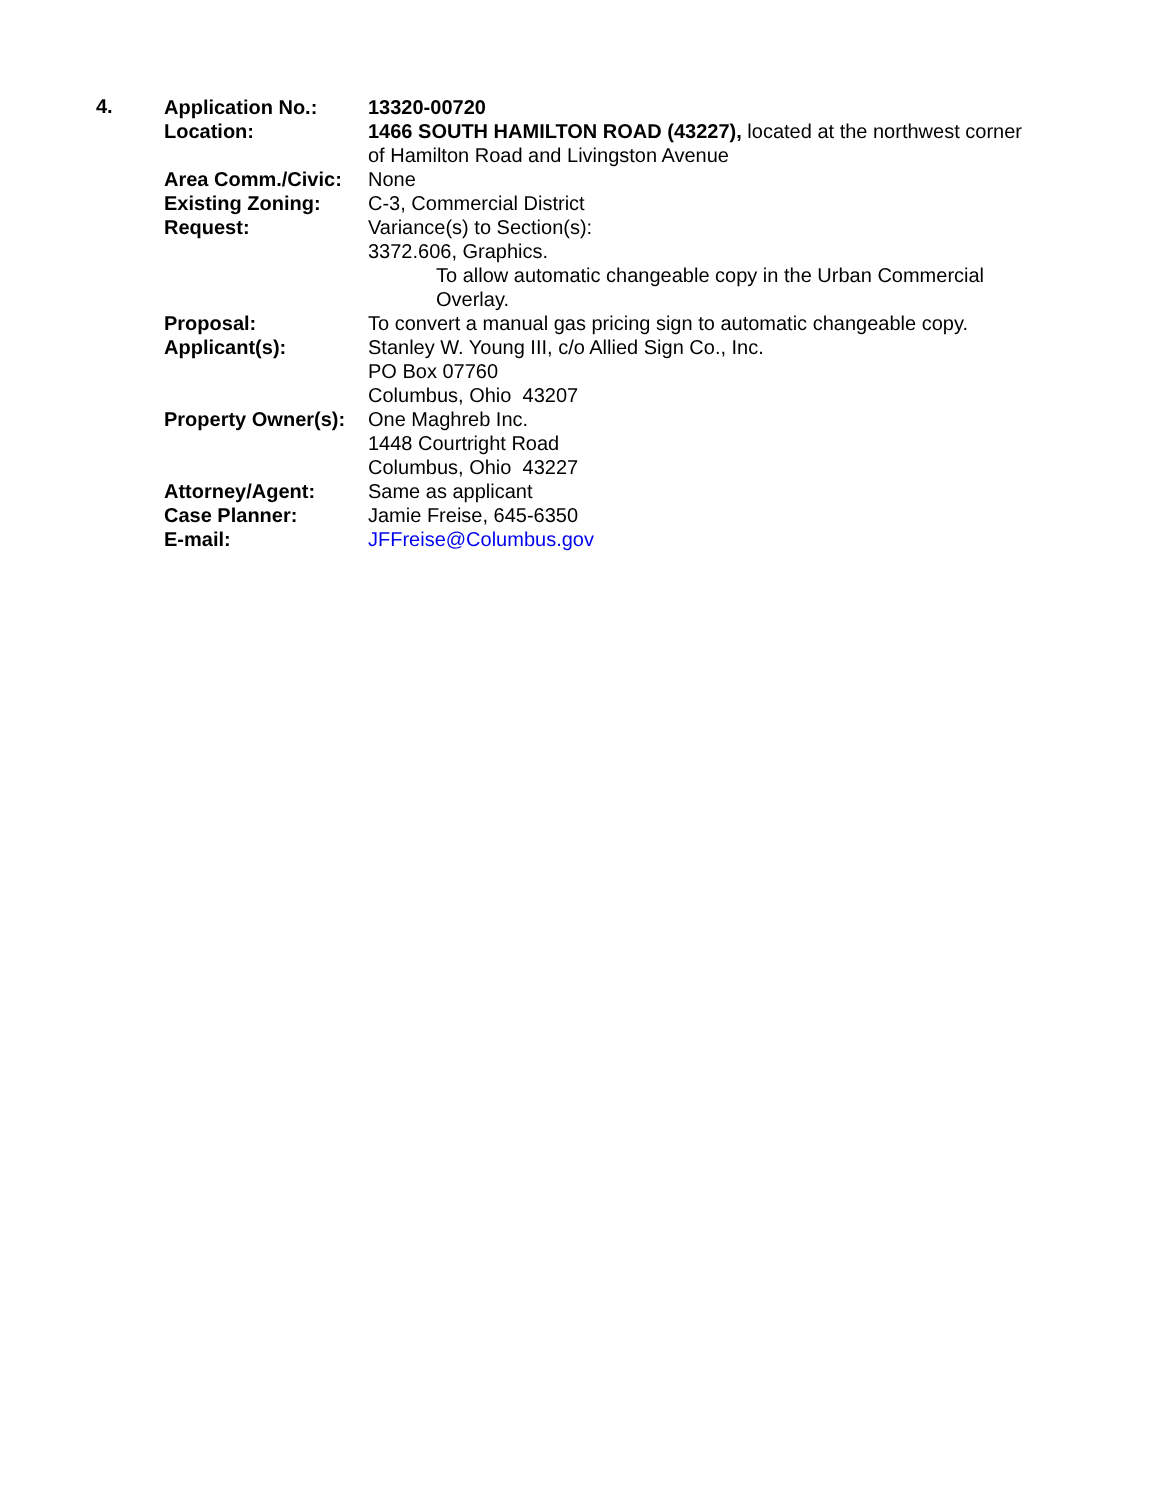4.
| Application No.: | 13320-00720 |
| Location: | 1466 SOUTH HAMILTON ROAD (43227), located at the northwest corner of Hamilton Road and Livingston Avenue |
| Area Comm./Civic: | None |
| Existing Zoning: | C-3, Commercial District |
| Request: | Variance(s) to Section(s): 3372.606, Graphics. To allow automatic changeable copy in the Urban Commercial Overlay. |
| Proposal: | To convert a manual gas pricing sign to automatic changeable copy. |
| Applicant(s): | Stanley W. Young III, c/o Allied Sign Co., Inc. PO Box 07760 Columbus, Ohio 43207 |
| Property Owner(s): | One Maghreb Inc. 1448 Courtright Road Columbus, Ohio 43227 |
| Attorney/Agent: | Same as applicant |
| Case Planner: | Jamie Freise, 645-6350 |
| E-mail: | JFFreise@Columbus.gov |